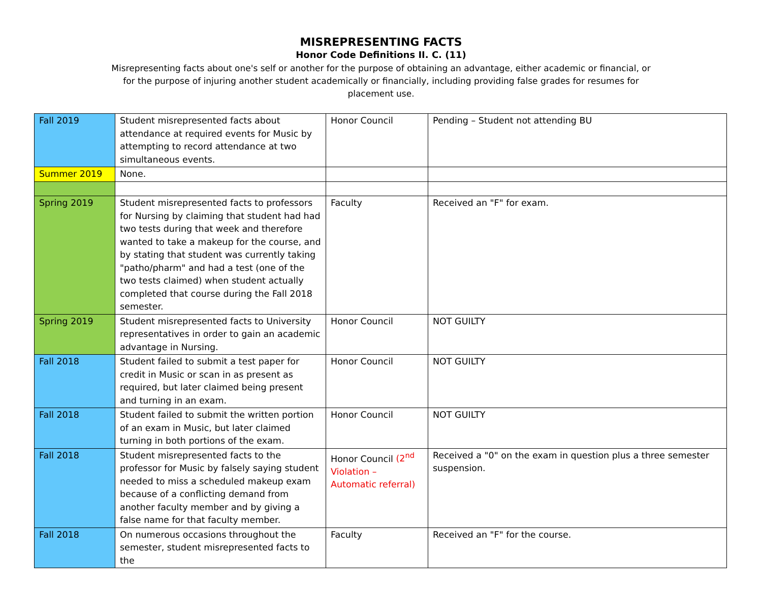MISREPRESENTING FACTS
Honor Code Definitions II. C. (11)
Misrepresenting facts about one's self or another for the purpose of obtaining an advantage, either academic or financial, or for the purpose of injuring another student academically or financially, including providing false grades for resumes for placement use.
| Fall 2019 | Student misrepresented facts about attendance at required events for Music by attempting to record attendance at two simultaneous events. | Honor Council | Pending – Student not attending BU |
| Summer 2019 | None. | | |
| Spring 2019 | Student misrepresented facts to professors for Nursing by claiming that student had had two tests during that week and therefore wanted to take a makeup for the course, and by stating that student was currently taking "patho/pharm" and had a test (one of the two tests claimed) when student actually completed that course during the Fall 2018 semester. | Faculty | Received an "F" for exam. |
| Spring 2019 | Student misrepresented facts to University representatives in order to gain an academic advantage in Nursing. | Honor Council | NOT GUILTY |
| Fall 2018 | Student failed to submit a test paper for credit in Music or scan in as present as required, but later claimed being present and turning in an exam. | Honor Council | NOT GUILTY |
| Fall 2018 | Student failed to submit the written portion of an exam in Music, but later claimed turning in both portions of the exam. | Honor Council | NOT GUILTY |
| Fall 2018 | Student misrepresented facts to the professor for Music by falsely saying student needed to miss a scheduled makeup exam because of a conflicting demand from another faculty member and by giving a false name for that faculty member. | Honor Council (2<sup>nd</sup> Violation – Automatic referral) | Received a "0" on the exam in question plus a three semester suspension. |
| Fall 2018 | On numerous occasions throughout the semester, student misrepresented facts to the | Faculty | Received an "F" for the course. |